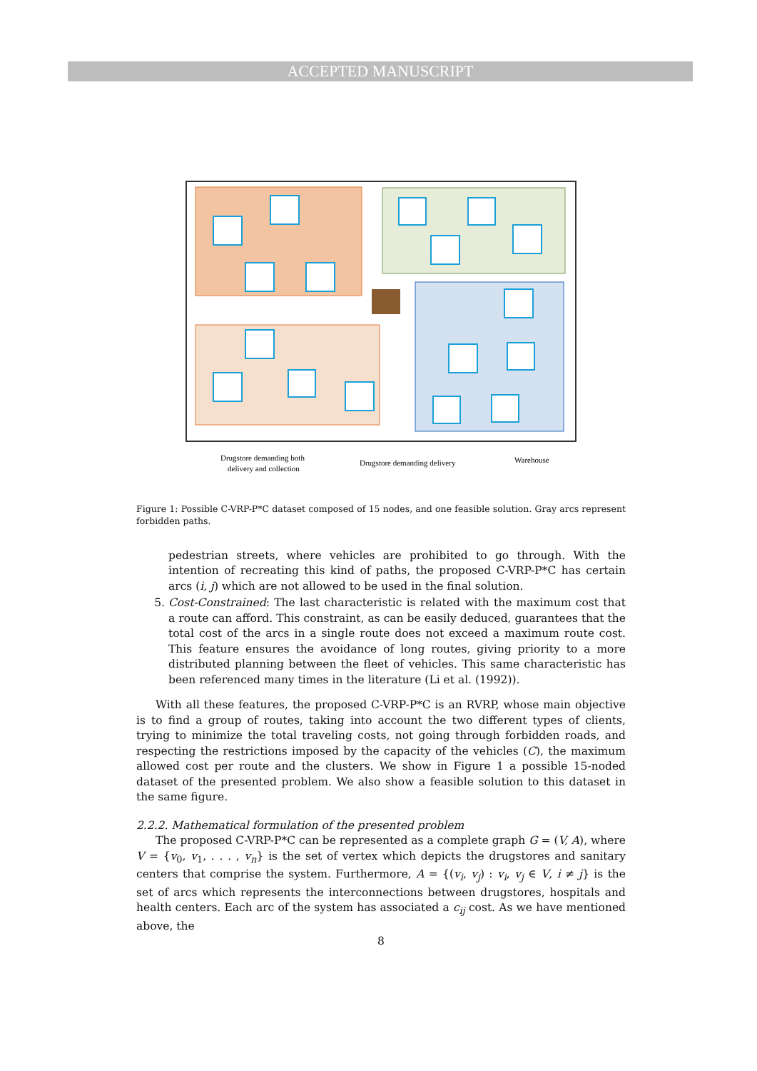ACCEPTED MANUSCRIPT
Drugstore demanding both
delivery and collection
Drugstore demanding delivery
Warehouse
Figure 1: Possible C-VRP-P*C dataset composed of 15 nodes, and one feasible solution. Gray arcs represent forbidden paths.
pedestrian streets, where vehicles are prohibited to go through. With the intention of recreating this kind of paths, the proposed C-VRP-P*C has certain arcs (i, j) which are not allowed to be used in the final solution.
5. Cost-Constrained: The last characteristic is related with the maximum cost that a route can afford. This constraint, as can be easily deduced, guarantees that the total cost of the arcs in a single route does not exceed a maximum route cost. This feature ensures the avoidance of long routes, giving priority to a more distributed planning between the fleet of vehicles. This same characteristic has been referenced many times in the literature (Li et al. (1992)).
With all these features, the proposed C-VRP-P*C is an RVRP, whose main objective is to find a group of routes, taking into account the two different types of clients, trying to minimize the total traveling costs, not going through forbidden roads, and respecting the restrictions imposed by the capacity of the vehicles (C), the maximum allowed cost per route and the clusters. We show in Figure 1 a possible 15-noded dataset of the presented problem. We also show a feasible solution to this dataset in the same figure.
2.2.2. Mathematical formulation of the presented problem
The proposed C-VRP-P*C can be represented as a complete graph G = (V, A), where V = {v<sub>0</sub>, v<sub>1</sub>, . . . , v<sub>n</sub>} is the set of vertex which depicts the drugstores and sanitary centers that comprise the system. Furthermore, A = {(v<sub>i</sub>, v<sub>j</sub>) : v<sub>i</sub>, v<sub>j</sub> ∈ V, i ≠ j} is the set of arcs which represents the interconnections between drugstores, hospitals and health centers. Each arc of the system has associated a c<sub>ij</sub> cost. As we have mentioned above, the
8